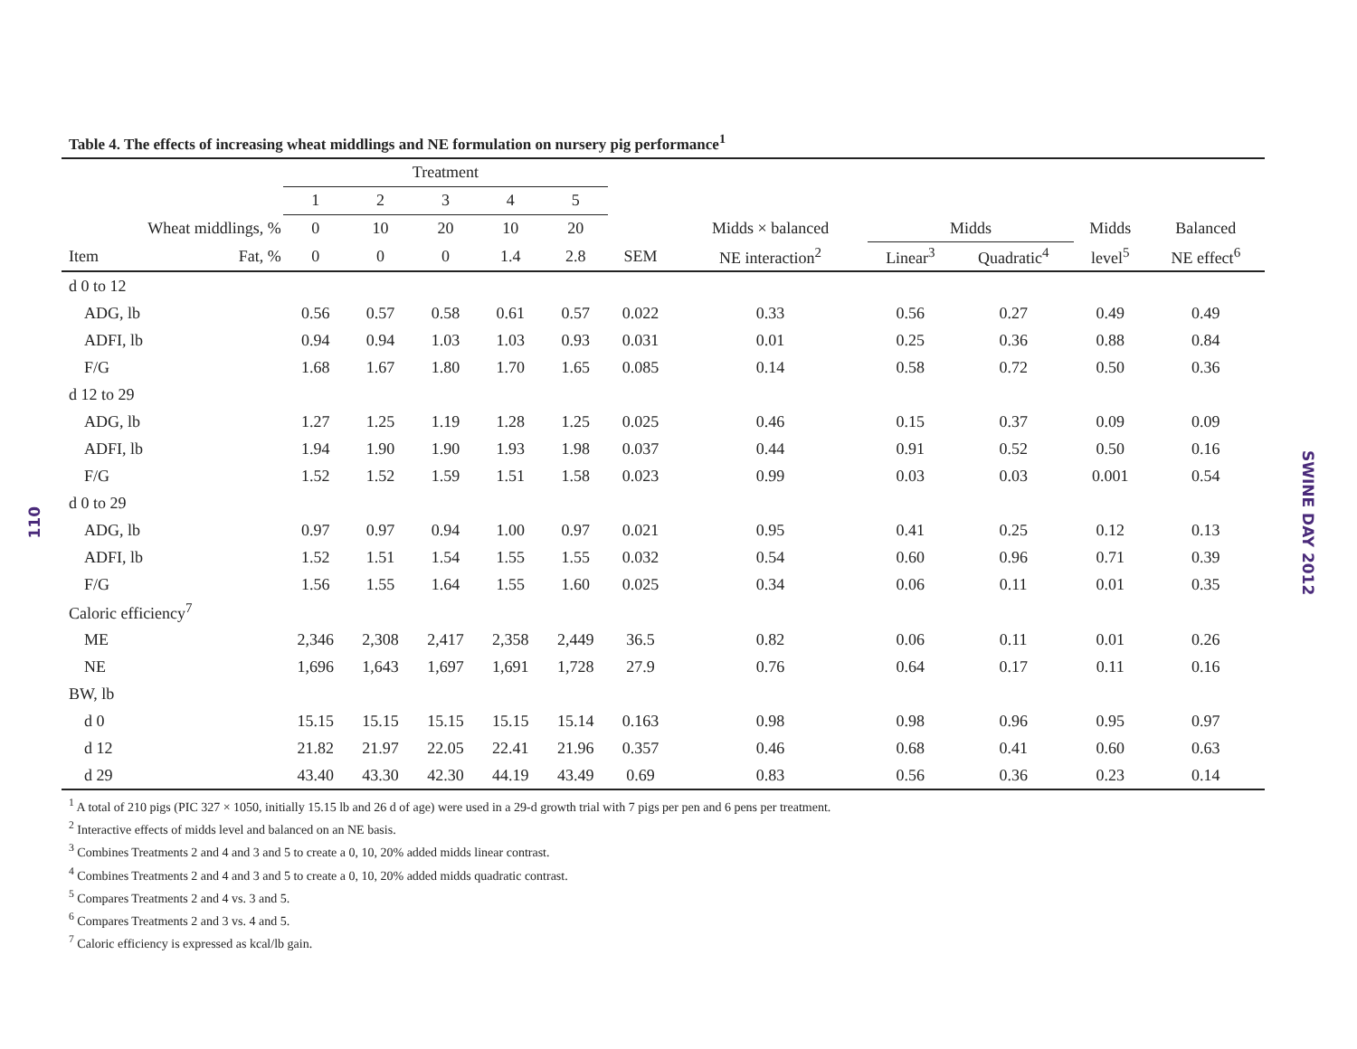110
SWINE DAY 2012
Table 4. The effects of increasing wheat middlings and NE formulation on nursery pig performance<sup>1</sup>
| | | Treatment | | | | | | | | | | |
| --- | --- | --- | --- | --- | --- | --- | --- | --- | --- | --- | --- | --- |
| | | 1 | 2 | 3 | 4 | 5 | | | | | | |
| Wheat middlings, % | | 0 | 10 | 20 | 10 | 20 | | Midds × balanced | Midds | | Midds | Balanced |
| Item | Fat, % | 0 | 0 | 0 | 1.4 | 2.8 | SEM | NE interaction<sup>2</sup> | Linear<sup>3</sup> | Quadratic<sup>4</sup> | level<sup>5</sup> | NE effect<sup>6</sup> |
| d 0 to 12 | | | | | | | | | | | | |
| ADG, lb | | 0.56 | 0.57 | 0.58 | 0.61 | 0.57 | 0.022 | 0.33 | 0.56 | 0.27 | 0.49 | 0.49 |
| ADFI, lb | | 0.94 | 0.94 | 1.03 | 1.03 | 0.93 | 0.031 | 0.01 | 0.25 | 0.36 | 0.88 | 0.84 |
| F/G | | 1.68 | 1.67 | 1.80 | 1.70 | 1.65 | 0.085 | 0.14 | 0.58 | 0.72 | 0.50 | 0.36 |
| d 12 to 29 | | | | | | | | | | | | |
| ADG, lb | | 1.27 | 1.25 | 1.19 | 1.28 | 1.25 | 0.025 | 0.46 | 0.15 | 0.37 | 0.09 | 0.09 |
| ADFI, lb | | 1.94 | 1.90 | 1.90 | 1.93 | 1.98 | 0.037 | 0.44 | 0.91 | 0.52 | 0.50 | 0.16 |
| F/G | | 1.52 | 1.52 | 1.59 | 1.51 | 1.58 | 0.023 | 0.99 | 0.03 | 0.03 | 0.001 | 0.54 |
| d 0 to 29 | | | | | | | | | | | | |
| ADG, lb | | 0.97 | 0.97 | 0.94 | 1.00 | 0.97 | 0.021 | 0.95 | 0.41 | 0.25 | 0.12 | 0.13 |
| ADFI, lb | | 1.52 | 1.51 | 1.54 | 1.55 | 1.55 | 0.032 | 0.54 | 0.60 | 0.96 | 0.71 | 0.39 |
| F/G | | 1.56 | 1.55 | 1.64 | 1.55 | 1.60 | 0.025 | 0.34 | 0.06 | 0.11 | 0.01 | 0.35 |
| Caloric efficiency<sup>7</sup> | | | | | | | | | | | | |
| ME | | 2,346 | 2,308 | 2,417 | 2,358 | 2,449 | 36.5 | 0.82 | 0.06 | 0.11 | 0.01 | 0.26 |
| NE | | 1,696 | 1,643 | 1,697 | 1,691 | 1,728 | 27.9 | 0.76 | 0.64 | 0.17 | 0.11 | 0.16 |
| BW, lb | | | | | | | | | | | | |
| d 0 | | 15.15 | 15.15 | 15.15 | 15.15 | 15.14 | 0.163 | 0.98 | 0.98 | 0.96 | 0.95 | 0.97 |
| d 12 | | 21.82 | 21.97 | 22.05 | 22.41 | 21.96 | 0.357 | 0.46 | 0.68 | 0.41 | 0.60 | 0.63 |
| d 29 | | 43.40 | 43.30 | 42.30 | 44.19 | 43.49 | 0.69 | 0.83 | 0.56 | 0.36 | 0.23 | 0.14 |
<sup>1</sup> A total of 210 pigs (PIC 327 × 1050, initially 15.15 lb and 26 d of age) were used in a 29-d growth trial with 7 pigs per pen and 6 pens per treatment.
<sup>2</sup> Interactive effects of midds level and balanced on an NE basis.
<sup>3</sup> Combines Treatments 2 and 4 and 3 and 5 to create a 0, 10, 20% added midds linear contrast.
<sup>4</sup> Combines Treatments 2 and 4 and 3 and 5 to create a 0, 10, 20% added midds quadratic contrast.
<sup>5</sup> Compares Treatments 2 and 4 vs. 3 and 5.
<sup>6</sup> Compares Treatments 2 and 3 vs. 4 and 5.
<sup>7</sup> Caloric efficiency is expressed as kcal/lb gain.